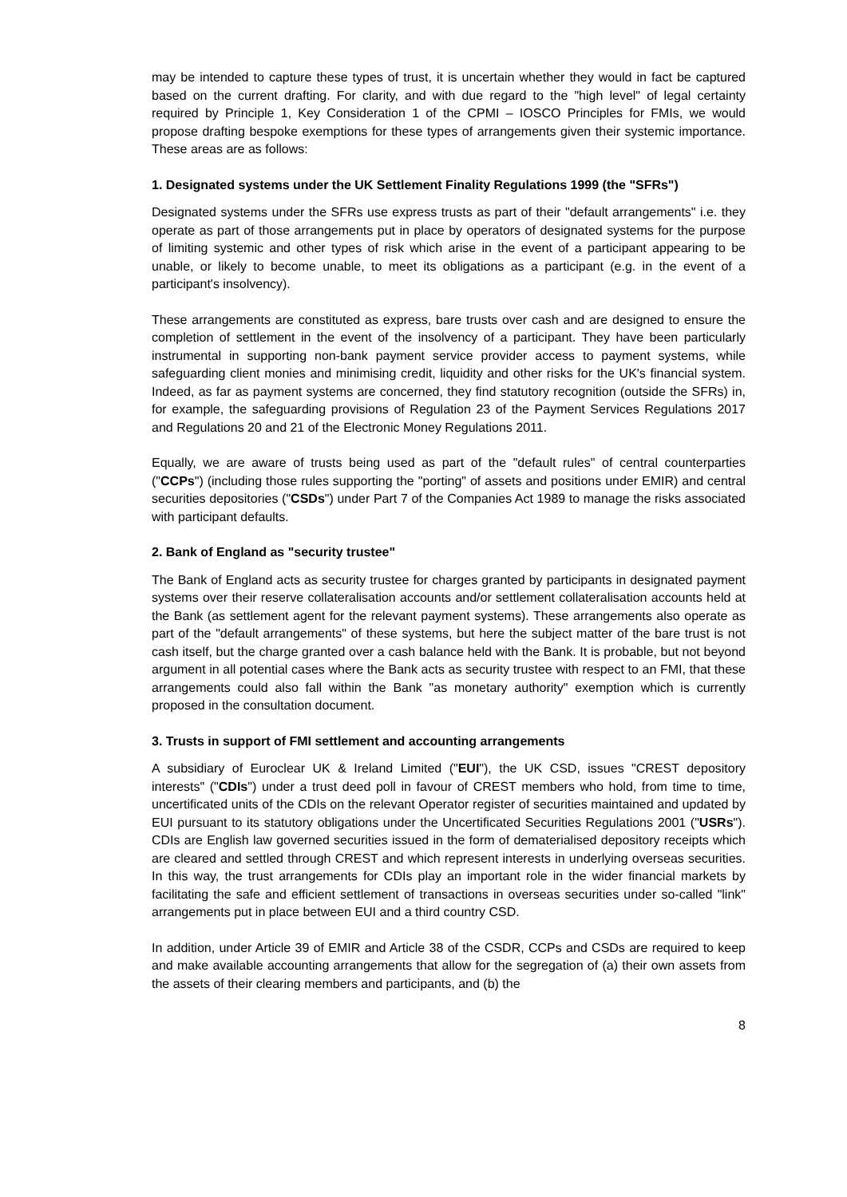may be intended to capture these types of trust, it is uncertain whether they would in fact be captured based on the current drafting. For clarity, and with due regard to the "high level" of legal certainty required by Principle 1, Key Consideration 1 of the CPMI – IOSCO Principles for FMIs, we would propose drafting bespoke exemptions for these types of arrangements given their systemic importance. These areas are as follows:
1. Designated systems under the UK Settlement Finality Regulations 1999 (the "SFRs")
Designated systems under the SFRs use express trusts as part of their "default arrangements" i.e. they operate as part of those arrangements put in place by operators of designated systems for the purpose of limiting systemic and other types of risk which arise in the event of a participant appearing to be unable, or likely to become unable, to meet its obligations as a participant (e.g. in the event of a participant's insolvency).
These arrangements are constituted as express, bare trusts over cash and are designed to ensure the completion of settlement in the event of the insolvency of a participant. They have been particularly instrumental in supporting non-bank payment service provider access to payment systems, while safeguarding client monies and minimising credit, liquidity and other risks for the UK's financial system. Indeed, as far as payment systems are concerned, they find statutory recognition (outside the SFRs) in, for example, the safeguarding provisions of Regulation 23 of the Payment Services Regulations 2017 and Regulations 20 and 21 of the Electronic Money Regulations 2011.
Equally, we are aware of trusts being used as part of the "default rules" of central counterparties ("CCPs") (including those rules supporting the "porting" of assets and positions under EMIR) and central securities depositories ("CSDs") under Part 7 of the Companies Act 1989 to manage the risks associated with participant defaults.
2. Bank of England as "security trustee"
The Bank of England acts as security trustee for charges granted by participants in designated payment systems over their reserve collateralisation accounts and/or settlement collateralisation accounts held at the Bank (as settlement agent for the relevant payment systems). These arrangements also operate as part of the "default arrangements" of these systems, but here the subject matter of the bare trust is not cash itself, but the charge granted over a cash balance held with the Bank. It is probable, but not beyond argument in all potential cases where the Bank acts as security trustee with respect to an FMI, that these arrangements could also fall within the Bank "as monetary authority" exemption which is currently proposed in the consultation document.
3. Trusts in support of FMI settlement and accounting arrangements
A subsidiary of Euroclear UK & Ireland Limited ("EUI"), the UK CSD, issues "CREST depository interests" ("CDIs") under a trust deed poll in favour of CREST members who hold, from time to time, uncertificated units of the CDIs on the relevant Operator register of securities maintained and updated by EUI pursuant to its statutory obligations under the Uncertificated Securities Regulations 2001 ("USRs"). CDIs are English law governed securities issued in the form of dematerialised depository receipts which are cleared and settled through CREST and which represent interests in underlying overseas securities. In this way, the trust arrangements for CDIs play an important role in the wider financial markets by facilitating the safe and efficient settlement of transactions in overseas securities under so-called "link" arrangements put in place between EUI and a third country CSD.
In addition, under Article 39 of EMIR and Article 38 of the CSDR, CCPs and CSDs are required to keep and make available accounting arrangements that allow for the segregation of (a) their own assets from the assets of their clearing members and participants, and (b) the
8